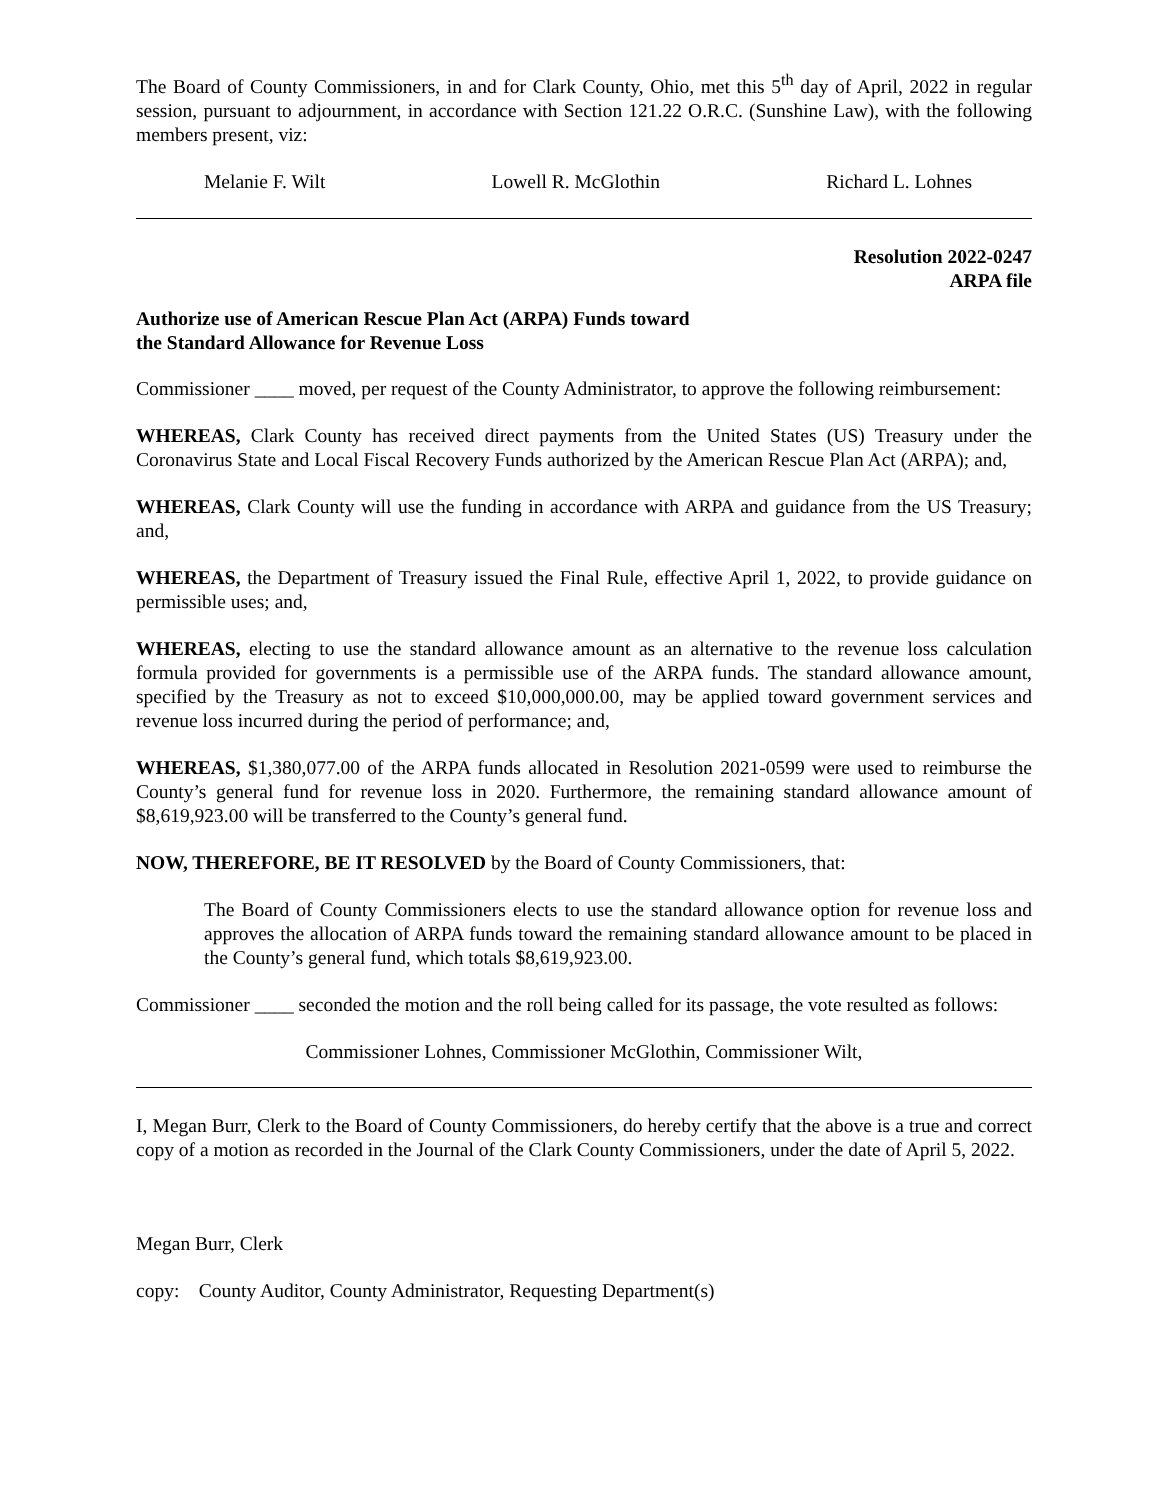The Board of County Commissioners, in and for Clark County, Ohio, met this 5<sup>th</sup> day of April, 2022 in regular session, pursuant to adjournment, in accordance with Section 121.22 O.R.C. (Sunshine Law), with the following members present, viz:
Melanie F. Wilt Lowell R. McGlothin Richard L. Lohnes
Resolution 2022-0247
ARPA file
Authorize use of American Rescue Plan Act (ARPA) Funds toward
the Standard Allowance for Revenue Loss
Commissioner ____ moved, per request of the County Administrator, to approve the following reimbursement:
WHEREAS, Clark County has received direct payments from the United States (US) Treasury under the Coronavirus State and Local Fiscal Recovery Funds authorized by the American Rescue Plan Act (ARPA); and,
WHEREAS, Clark County will use the funding in accordance with ARPA and guidance from the US Treasury; and,
WHEREAS, the Department of Treasury issued the Final Rule, effective April 1, 2022, to provide guidance on permissible uses; and,
WHEREAS, electing to use the standard allowance amount as an alternative to the revenue loss calculation formula provided for governments is a permissible use of the ARPA funds. The standard allowance amount, specified by the Treasury as not to exceed $10,000,000.00, may be applied toward government services and revenue loss incurred during the period of performance; and,
WHEREAS, $1,380,077.00 of the ARPA funds allocated in Resolution 2021-0599 were used to reimburse the County’s general fund for revenue loss in 2020. Furthermore, the remaining standard allowance amount of $8,619,923.00 will be transferred to the County’s general fund.
NOW, THEREFORE, BE IT RESOLVED by the Board of County Commissioners, that:
The Board of County Commissioners elects to use the standard allowance option for revenue loss and approves the allocation of ARPA funds toward the remaining standard allowance amount to be placed in the County’s general fund, which totals $8,619,923.00.
Commissioner ____ seconded the motion and the roll being called for its passage, the vote resulted as follows:
Commissioner Lohnes, Commissioner McGlothin, Commissioner Wilt,
I, Megan Burr, Clerk to the Board of County Commissioners, do hereby certify that the above is a true and correct copy of a motion as recorded in the Journal of the Clark County Commissioners, under the date of April 5, 2022.
Megan Burr, Clerk
copy: County Auditor, County Administrator, Requesting Department(s)